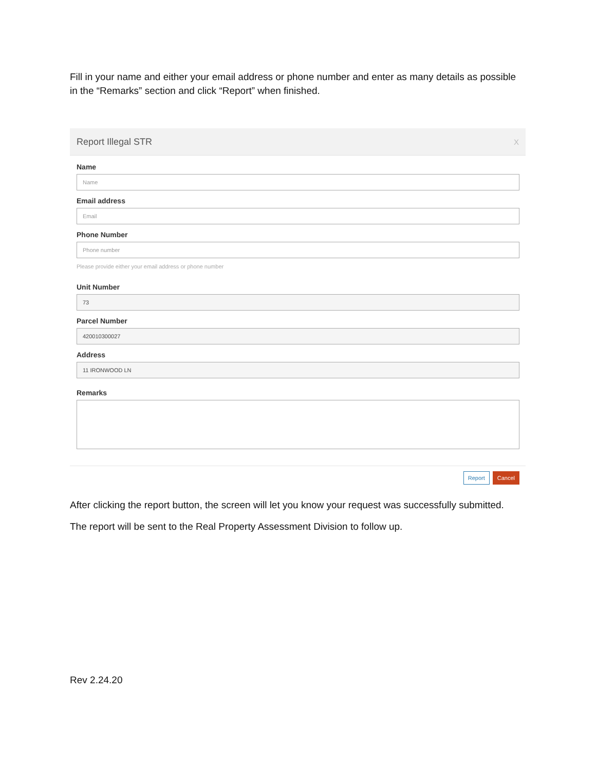Fill in your name and either your email address or phone number and enter as many details as possible in the “Remarks” section and click “Report” when finished.
Report Illegal STR X
Name
Name
Email address
Email
Phone Number
Phone number
Please provide either your email address or phone number
Unit Number
73
Parcel Number
420010300027
Address
11 IRONWOOD LN
Remarks
Report Cancel
After clicking the report button, the screen will let you know your request was successfully submitted.
The report will be sent to the Real Property Assessment Division to follow up.
Rev 2.24.20